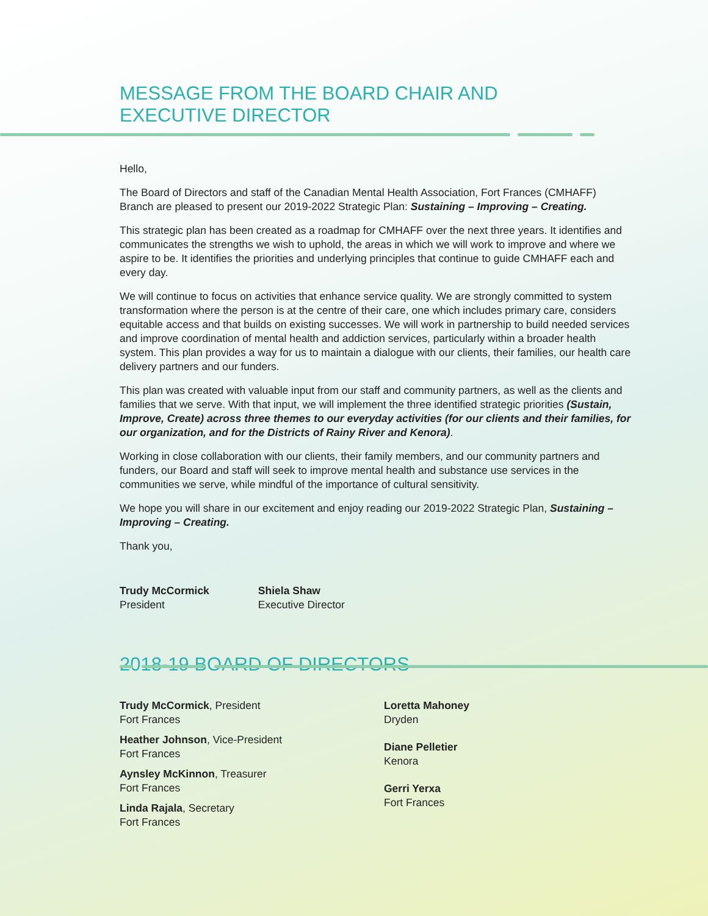MESSAGE FROM THE BOARD CHAIR AND
EXECUTIVE DIRECTOR
Hello,
The Board of Directors and staff of the Canadian Mental Health Association, Fort Frances (CMHAFF) Branch are pleased to present our 2019-2022 Strategic Plan: Sustaining – Improving – Creating.
This strategic plan has been created as a roadmap for CMHAFF over the next three years. It identifies and communicates the strengths we wish to uphold, the areas in which we will work to improve and where we aspire to be. It identifies the priorities and underlying principles that continue to guide CMHAFF each and every day.
We will continue to focus on activities that enhance service quality. We are strongly committed to system transformation where the person is at the centre of their care, one which includes primary care, considers equitable access and that builds on existing successes. We will work in partnership to build needed services and improve coordination of mental health and addiction services, particularly within a broader health system. This plan provides a way for us to maintain a dialogue with our clients, their families, our health care delivery partners and our funders.
This plan was created with valuable input from our staff and community partners, as well as the clients and families that we serve. With that input, we will implement the three identified strategic priorities (Sustain, Improve, Create) across three themes to our everyday activities (for our clients and their families, for our organization, and for the Districts of Rainy River and Kenora).
Working in close collaboration with our clients, their family members, and our community partners and funders, our Board and staff will seek to improve mental health and substance use services in the communities we serve, while mindful of the importance of cultural sensitivity.
We hope you will share in our excitement and enjoy reading our 2019-2022 Strategic Plan, Sustaining – Improving – Creating.
Thank you,
Trudy McCormick
President
Shiela Shaw
Executive Director
2018-19 BOARD OF DIRECTORS
Trudy McCormick, President
Fort Frances
Heather Johnson, Vice-President
Fort Frances
Aynsley McKinnon, Treasurer
Fort Frances
Linda Rajala, Secretary
Fort Frances
Loretta Mahoney
Dryden
Diane Pelletier
Kenora
Gerri Yerxa
Fort Frances